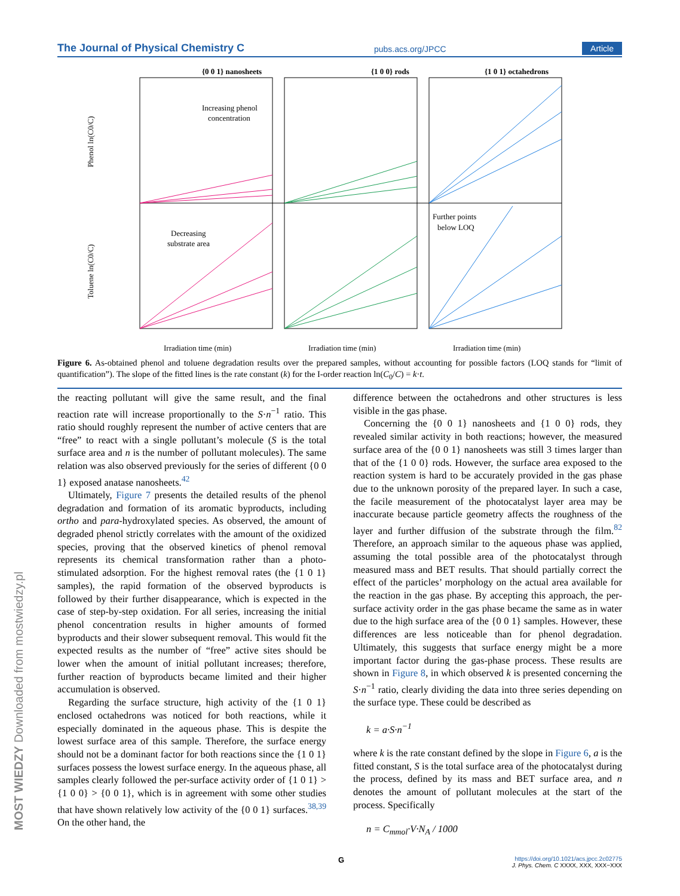The Journal of Physical Chemistry C pubs.acs.org/JPCC Article
{0 0 1} nanosheets
{1 0 0} rods
{1 0 1} octahedrons
Increasing phenol
concentration
Decreasing
substrate area
Further points
below LOQ
Phenol ln(C0/C)
Toluene ln(C0/C)
Irradiation time (min)
Irradiation time (min)
Irradiation time (min)
Figure 6. As-obtained phenol and toluene degradation results over the prepared samples, without accounting for possible factors (LOQ stands for “limit of quantification”). The slope of the fitted lines is the rate constant (k) for the I-order reaction ln(C<sub>0</sub>/C) = k·t.
the reacting pollutant will give the same result, and the final reaction rate will increase proportionally to the S·n<sup>−1</sup> ratio. This ratio should roughly represent the number of active centers that are “free” to react with a single pollutant’s molecule (S is the total surface area and n is the number of pollutant molecules). The same relation was also observed previously for the series of different {0 0 1} exposed anatase nanosheets.<sup>42</sup>
Ultimately, Figure 7 presents the detailed results of the phenol degradation and formation of its aromatic byproducts, including ortho and para-hydroxylated species. As observed, the amount of degraded phenol strictly correlates with the amount of the oxidized species, proving that the observed kinetics of phenol removal represents its chemical transformation rather than a photo-stimulated adsorption. For the highest removal rates (the {1 0 1} samples), the rapid formation of the observed byproducts is followed by their further disappearance, which is expected in the case of step-by-step oxidation. For all series, increasing the initial phenol concentration results in higher amounts of formed byproducts and their slower subsequent removal. This would fit the expected results as the number of “free” active sites should be lower when the amount of initial pollutant increases; therefore, further reaction of byproducts became limited and their higher accumulation is observed.
Regarding the surface structure, high activity of the {1 0 1} enclosed octahedrons was noticed for both reactions, while it especially dominated in the aqueous phase. This is despite the lowest surface area of this sample. Therefore, the surface energy should not be a dominant factor for both reactions since the {1 0 1} surfaces possess the lowest surface energy. In the aqueous phase, all samples clearly followed the per-surface activity order of {1 0 1} > {1 0 0} > {0 0 1}, which is in agreement with some other studies that have shown relatively low activity of the {0 0 1} surfaces.<sup>38,39</sup> On the other hand, the
difference between the octahedrons and other structures is less visible in the gas phase.
Concerning the {0 0 1} nanosheets and {1 0 0} rods, they revealed similar activity in both reactions; however, the measured surface area of the {0 0 1} nanosheets was still 3 times larger than that of the {1 0 0} rods. However, the surface area exposed to the reaction system is hard to be accurately provided in the gas phase due to the unknown porosity of the prepared layer. In such a case, the facile measurement of the photocatalyst layer area may be inaccurate because particle geometry affects the roughness of the layer and further diffusion of the substrate through the film.<sup>82</sup> Therefore, an approach similar to the aqueous phase was applied, assuming the total possible area of the photocatalyst through measured mass and BET results. That should partially correct the effect of the particles’ morphology on the actual area available for the reaction in the gas phase. By accepting this approach, the per-surface activity order in the gas phase became the same as in water due to the high surface area of the {0 0 1} samples. However, these differences are less noticeable than for phenol degradation. Ultimately, this suggests that surface energy might be a more important factor during the gas-phase process. These results are shown in Figure 8, in which observed k is presented concerning the S·n<sup>−1</sup> ratio, clearly dividing the data into three series depending on the surface type. These could be described as
k = a·S·n<sup>−1</sup>
where k is the rate constant defined by the slope in Figure 6, a is the fitted constant, S is the total surface area of the photocatalyst during the process, defined by its mass and BET surface area, and n denotes the amount of pollutant molecules at the start of the process. Specifically
n = C<sub>mmol</sub>·V·N<sub>A</sub> / 1000
MOST WIEDZY Downloaded from mostwiedzy.pl
G https://doi.org/10.1021/acs.jpcc.2c02775
J. Phys. Chem. C XXXX, XXX, XXX−XXX